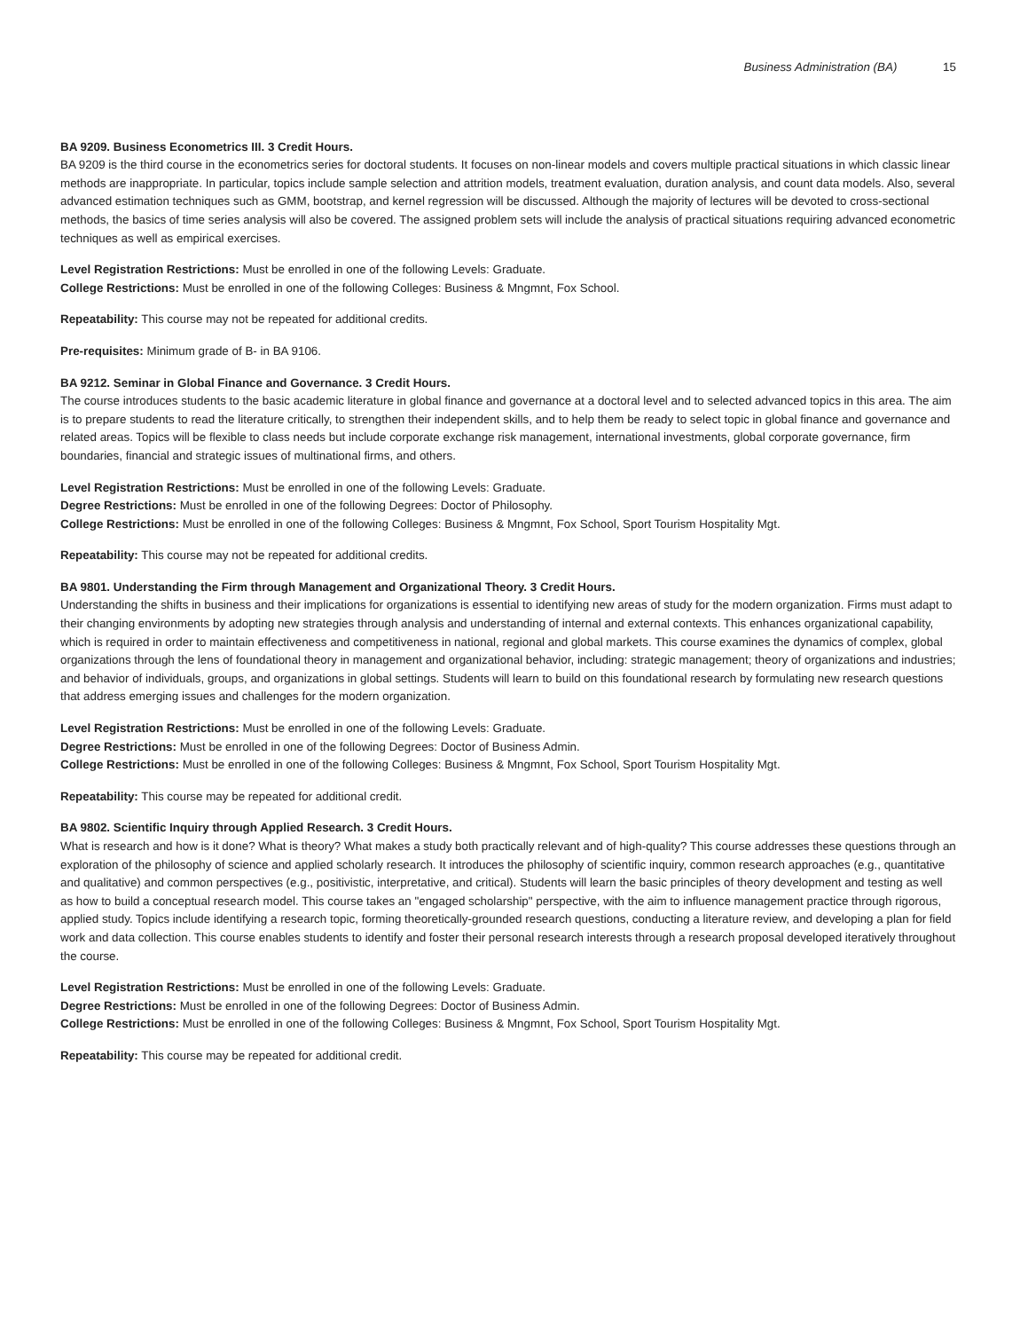Business Administration (BA) 15
BA 9209. Business Econometrics III. 3 Credit Hours.
BA 9209 is the third course in the econometrics series for doctoral students. It focuses on non-linear models and covers multiple practical situations in which classic linear methods are inappropriate. In particular, topics include sample selection and attrition models, treatment evaluation, duration analysis, and count data models. Also, several advanced estimation techniques such as GMM, bootstrap, and kernel regression will be discussed. Although the majority of lectures will be devoted to cross-sectional methods, the basics of time series analysis will also be covered. The assigned problem sets will include the analysis of practical situations requiring advanced econometric techniques as well as empirical exercises.
Level Registration Restrictions: Must be enrolled in one of the following Levels: Graduate.
College Restrictions: Must be enrolled in one of the following Colleges: Business & Mngmnt, Fox School.
Repeatability: This course may not be repeated for additional credits.
Pre-requisites: Minimum grade of B- in BA 9106.
BA 9212. Seminar in Global Finance and Governance. 3 Credit Hours.
The course introduces students to the basic academic literature in global finance and governance at a doctoral level and to selected advanced topics in this area. The aim is to prepare students to read the literature critically, to strengthen their independent skills, and to help them be ready to select topic in global finance and governance and related areas. Topics will be flexible to class needs but include corporate exchange risk management, international investments, global corporate governance, firm boundaries, financial and strategic issues of multinational firms, and others.
Level Registration Restrictions: Must be enrolled in one of the following Levels: Graduate.
Degree Restrictions: Must be enrolled in one of the following Degrees: Doctor of Philosophy.
College Restrictions: Must be enrolled in one of the following Colleges: Business & Mngmnt, Fox School, Sport Tourism Hospitality Mgt.
Repeatability: This course may not be repeated for additional credits.
BA 9801. Understanding the Firm through Management and Organizational Theory. 3 Credit Hours.
Understanding the shifts in business and their implications for organizations is essential to identifying new areas of study for the modern organization. Firms must adapt to their changing environments by adopting new strategies through analysis and understanding of internal and external contexts. This enhances organizational capability, which is required in order to maintain effectiveness and competitiveness in national, regional and global markets. This course examines the dynamics of complex, global organizations through the lens of foundational theory in management and organizational behavior, including: strategic management; theory of organizations and industries; and behavior of individuals, groups, and organizations in global settings. Students will learn to build on this foundational research by formulating new research questions that address emerging issues and challenges for the modern organization.
Level Registration Restrictions: Must be enrolled in one of the following Levels: Graduate.
Degree Restrictions: Must be enrolled in one of the following Degrees: Doctor of Business Admin.
College Restrictions: Must be enrolled in one of the following Colleges: Business & Mngmnt, Fox School, Sport Tourism Hospitality Mgt.
Repeatability: This course may be repeated for additional credit.
BA 9802. Scientific Inquiry through Applied Research. 3 Credit Hours.
What is research and how is it done? What is theory? What makes a study both practically relevant and of high-quality? This course addresses these questions through an exploration of the philosophy of science and applied scholarly research. It introduces the philosophy of scientific inquiry, common research approaches (e.g., quantitative and qualitative) and common perspectives (e.g., positivistic, interpretative, and critical). Students will learn the basic principles of theory development and testing as well as how to build a conceptual research model. This course takes an "engaged scholarship" perspective, with the aim to influence management practice through rigorous, applied study. Topics include identifying a research topic, forming theoretically-grounded research questions, conducting a literature review, and developing a plan for field work and data collection. This course enables students to identify and foster their personal research interests through a research proposal developed iteratively throughout the course.
Level Registration Restrictions: Must be enrolled in one of the following Levels: Graduate.
Degree Restrictions: Must be enrolled in one of the following Degrees: Doctor of Business Admin.
College Restrictions: Must be enrolled in one of the following Colleges: Business & Mngmnt, Fox School, Sport Tourism Hospitality Mgt.
Repeatability: This course may be repeated for additional credit.